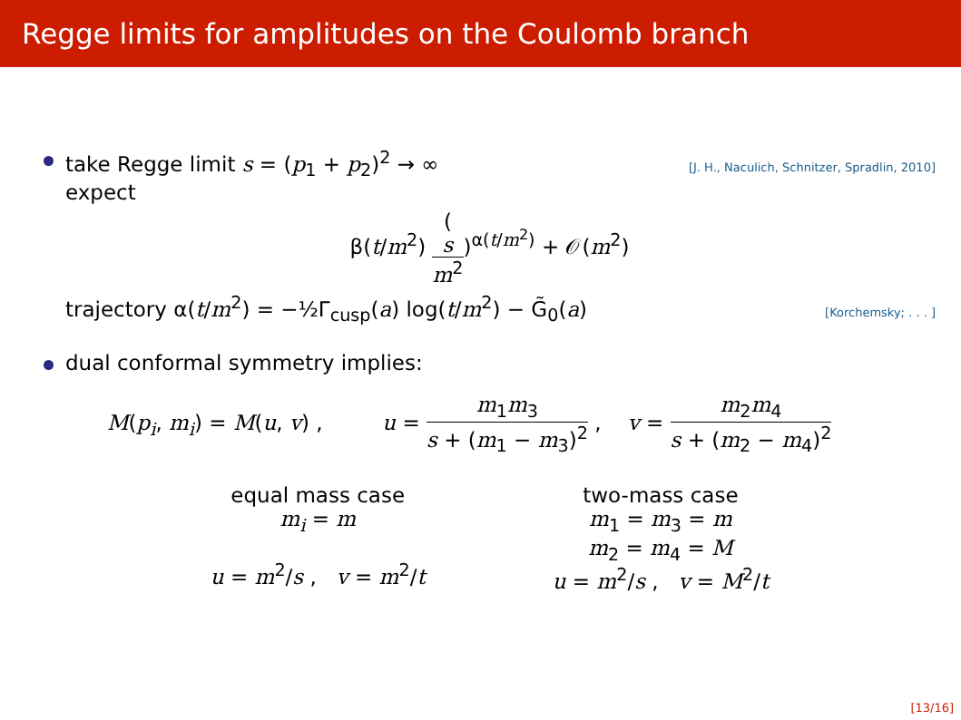Regge limits for amplitudes on the Coulomb branch
take Regge limit s = (p<sub>1</sub> + p<sub>2</sub>)<sup>2</sup> → ∞ [J. H., Naculich, Schnitzer, Spradlin, 2010]
expect
β(t/m<sup>2</sup>) (s m<sup>2</sup>)<sup>α(t/m<sup>2</sup>)</sup> + 𝒪(m<sup>2</sup>)
trajectory α(t/m<sup>2</sup>) = −½Γ<sub>cusp</sub>(a) log(t/m<sup>2</sup>) − G̃<sub>0</sub>(a) [Korchemsky; . . . ]
dual conformal symmetry implies:
M(p<sub>i</sub>, m<sub>i</sub>) = M(u, v) , u = m<sub>1</sub>m<sub>3</sub> s + (m<sub>1</sub> − m<sub>3</sub>)<sup>2</sup> , v = m<sub>2</sub>m<sub>4</sub> s + (m<sub>2</sub> − m<sub>4</sub>)<sup>2</sup>
equal mass case
m<sub>i</sub> = m
u = m<sup>2</sup>/s , v = m<sup>2</sup>/t
two-mass case
m<sub>1</sub> = m<sub>3</sub> = m
m<sub>2</sub> = m<sub>4</sub> = M
u = m<sup>2</sup>/s , v = M<sup>2</sup>/t
[13/16]